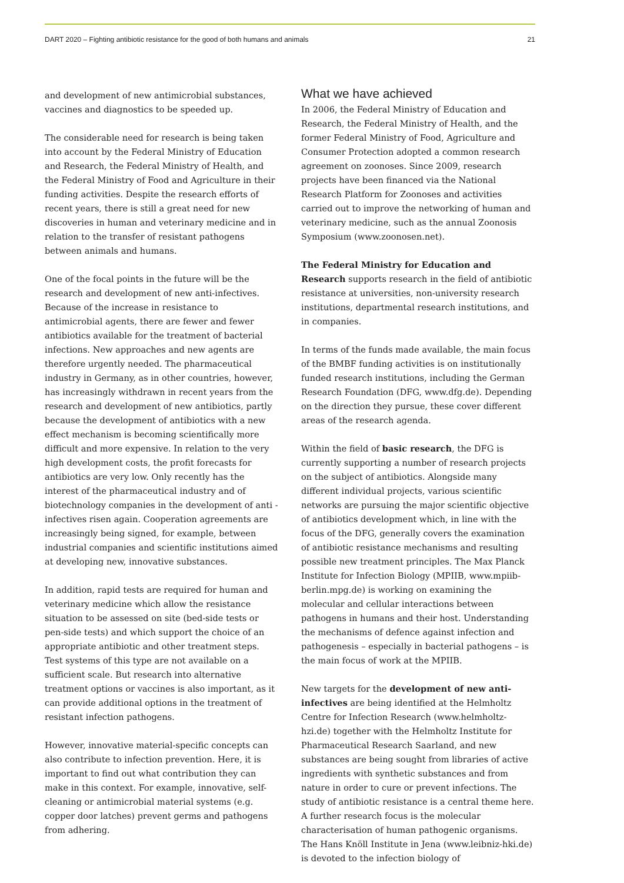DART 2020 – Fighting antibiotic resistance for the good of both humans and animals 21
and development of new antimicrobial substances, vaccines and diagnostics to be speeded up.
The considerable need for research is being taken into account by the Federal Ministry of Education and Research, the Federal Ministry of Health, and the Federal Ministry of Food and Agriculture in their funding activities. Despite the research efforts of recent years, there is still a great need for new discoveries in human and veterinary medicine and in relation to the transfer of resistant pathogens between animals and humans.
One of the focal points in the future will be the research and development of new anti-infectives. Because of the increase in resistance to antimicrobial agents, there are fewer and fewer antibiotics available for the treatment of bacterial infections. New approaches and new agents are therefore urgently needed. The pharmaceutical industry in Germany, as in other countries, however, has increasingly withdrawn in recent years from the research and development of new antibiotics, partly because the development of antibiotics with a new effect mechanism is becoming scientifically more difficult and more expensive. In relation to the very high development costs, the profit forecasts for antibiotics are very low. Only recently has the interest of the pharmaceutical industry and of biotechnology companies in the development of anti -infectives risen again. Cooperation agreements are increasingly being signed, for example, between industrial companies and scientific institutions aimed at developing new, innovative substances.
In addition, rapid tests are required for human and veterinary medicine which allow the resistance situation to be assessed on site (bed-side tests or pen-side tests) and which support the choice of an appropriate antibiotic and other treatment steps. Test systems of this type are not available on a sufficient scale. But research into alternative treatment options or vaccines is also important, as it can provide additional options in the treatment of resistant infection pathogens.
However, innovative material-specific concepts can also contribute to infection prevention. Here, it is important to find out what contribution they can make in this context. For example, innovative, self-cleaning or antimicrobial material systems (e.g. copper door latches) prevent germs and pathogens from adhering.
What we have achieved
In 2006, the Federal Ministry of Education and Research, the Federal Ministry of Health, and the former Federal Ministry of Food, Agriculture and Consumer Protection adopted a common research agreement on zoonoses. Since 2009, research projects have been financed via the National Research Platform for Zoonoses and activities carried out to improve the networking of human and veterinary medicine, such as the annual Zoonosis Symposium (www.zoonosen.net).
The Federal Ministry for Education and Research supports research in the field of antibiotic resistance at universities, non-university research institutions, departmental research institutions, and in companies.
In terms of the funds made available, the main focus of the BMBF funding activities is on institutionally funded research institutions, including the German Research Foundation (DFG, www.dfg.de). Depending on the direction they pursue, these cover different areas of the research agenda.
Within the field of basic research, the DFG is currently supporting a number of research projects on the subject of antibiotics. Alongside many different individual projects, various scientific networks are pursuing the major scientific objective of antibiotics development which, in line with the focus of the DFG, generally covers the examination of antibiotic resistance mechanisms and resulting possible new treatment principles. The Max Planck Institute for Infection Biology (MPIIB, www.mpiib-berlin.mpg.de) is working on examining the molecular and cellular interactions between pathogens in humans and their host. Understanding the mechanisms of defence against infection and pathogenesis – especially in bacterial pathogens – is the main focus of work at the MPIIB.
New targets for the development of new anti-infectives are being identified at the Helmholtz Centre for Infection Research (www.helmholtz-hzi.de) together with the Helmholtz Institute for Pharmaceutical Research Saarland, and new substances are being sought from libraries of active ingredients with synthetic substances and from nature in order to cure or prevent infections. The study of antibiotic resistance is a central theme here. A further research focus is the molecular characterisation of human pathogenic organisms. The Hans Knöll Institute in Jena (www.leibniz-hki.de) is devoted to the infection biology of